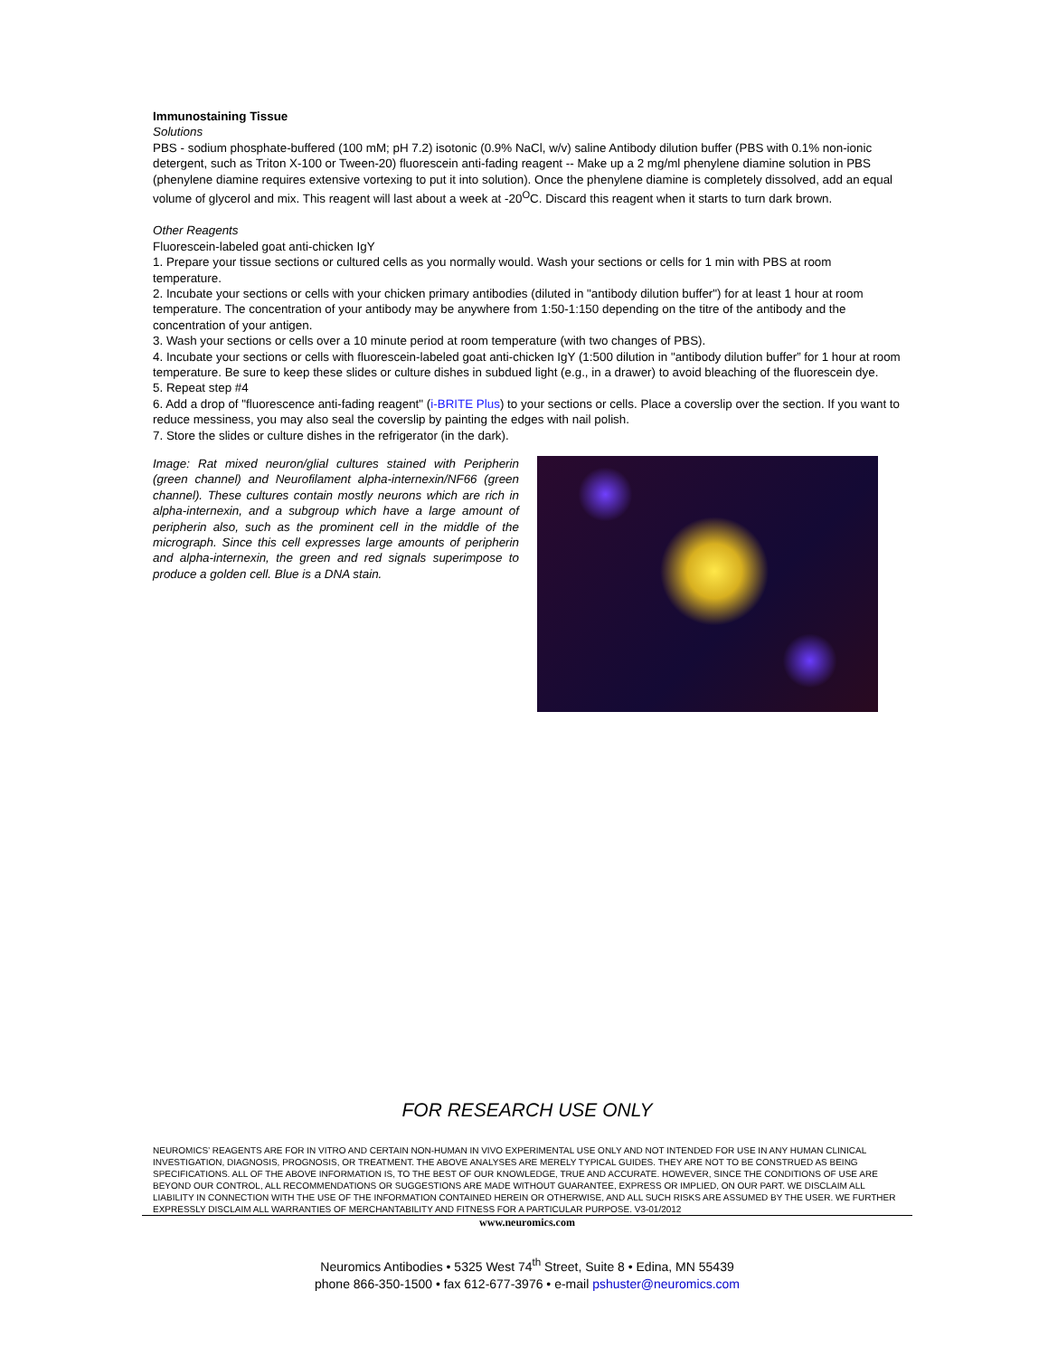Immunostaining Tissue
Solutions
PBS - sodium phosphate-buffered (100 mM; pH 7.2) isotonic (0.9% NaCl, w/v) saline Antibody dilution buffer (PBS with 0.1% non-ionic detergent, such as Triton X-100 or Tween-20) fluorescein anti-fading reagent -- Make up a 2 mg/ml phenylene diamine solution in PBS (phenylene diamine requires extensive vortexing to put it into solution). Once the phenylene diamine is completely dissolved, add an equal volume of glycerol and mix. This reagent will last about a week at -20<sup>O</sup>C. Discard this reagent when it starts to turn dark brown.
Other Reagents
Fluorescein-labeled goat anti-chicken IgY
1. Prepare your tissue sections or cultured cells as you normally would. Wash your sections or cells for 1 min with PBS at room temperature.
2. Incubate your sections or cells with your chicken primary antibodies (diluted in "antibody dilution buffer") for at least 1 hour at room temperature. The concentration of your antibody may be anywhere from 1:50-1:150 depending on the titre of the antibody and the concentration of your antigen.
3. Wash your sections or cells over a 10 minute period at room temperature (with two changes of PBS).
4. Incubate your sections or cells with fluorescein-labeled goat anti-chicken IgY (1:500 dilution in "antibody dilution buffer” for 1 hour at room temperature. Be sure to keep these slides or culture dishes in subdued light (e.g., in a drawer) to avoid bleaching of the fluorescein dye.
5. Repeat step #4
6. Add a drop of "fluorescence anti-fading reagent" (i-BRITE Plus) to your sections or cells. Place a coverslip over the section. If you want to reduce messiness, you may also seal the coverslip by painting the edges with nail polish.
7. Store the slides or culture dishes in the refrigerator (in the dark).
Image: Rat mixed neuron/glial cultures stained with Peripherin (green channel) and Neurofilament alpha-internexin/NF66 (green channel). These cultures contain mostly neurons which are rich in alpha-internexin, and a subgroup which have a large amount of peripherin also, such as the prominent cell in the middle of the micrograph. Since this cell expresses large amounts of peripherin and alpha-internexin, the green and red signals superimpose to produce a golden cell. Blue is a DNA stain.
FOR RESEARCH USE ONLY
NEUROMICS’ REAGENTS ARE FOR IN VITRO AND CERTAIN NON-HUMAN IN VIVO EXPERIMENTAL USE ONLY AND NOT INTENDED FOR USE IN ANY HUMAN CLINICAL INVESTIGATION, DIAGNOSIS, PROGNOSIS, OR TREATMENT. THE ABOVE ANALYSES ARE MERELY TYPICAL GUIDES. THEY ARE NOT TO BE CONSTRUED AS BEING SPECIFICATIONS. ALL OF THE ABOVE INFORMATION IS, TO THE BEST OF OUR KNOWLEDGE, TRUE AND ACCURATE. HOWEVER, SINCE THE CONDITIONS OF USE ARE BEYOND OUR CONTROL, ALL RECOMMENDATIONS OR SUGGESTIONS ARE MADE WITHOUT GUARANTEE, EXPRESS OR IMPLIED, ON OUR PART. WE DISCLAIM ALL LIABILITY IN CONNECTION WITH THE USE OF THE INFORMATION CONTAINED HEREIN OR OTHERWISE, AND ALL SUCH RISKS ARE ASSUMED BY THE USER. WE FURTHER EXPRESSLY DISCLAIM ALL WARRANTIES OF MERCHANTABILITY AND FITNESS FOR A PARTICULAR PURPOSE. V3-01/2012
www.neuromics.com
Neuromics Antibodies • 5325 West 74<sup>th</sup> Street, Suite 8 • Edina, MN 55439
phone 866-350-1500 • fax 612-677-3976 • e-mail pshuster@neuromics.com